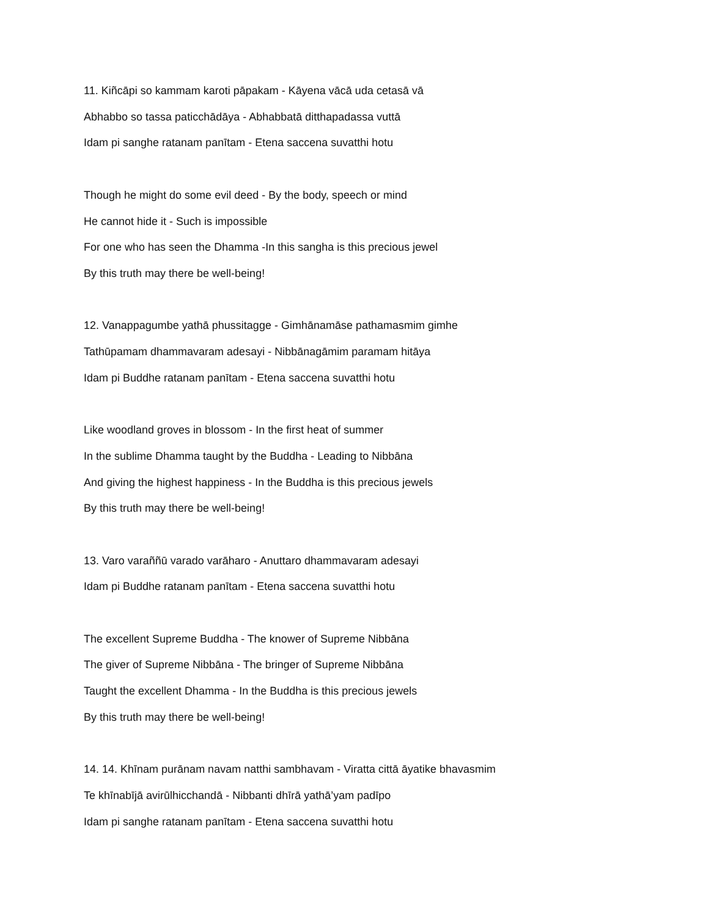11. Kiñcāpi so kammam karoti pāpakam - Kāyena vācā uda cetasā vā
Abhabbo so tassa paticchādāya - Abhabbatā ditthapadassa vuttā
Idam pi sanghe ratanam panītam - Etena saccena suvatthi hotu
Though he might do some evil deed - By the body, speech or mind
He cannot hide it - Such is impossible
For one who has seen the Dhamma -In this sangha is this precious jewel
By this truth may there be well-being!
12. Vanappagumbe yathā phussitagge - Gimhānamāse pathamasmim gimhe
Tathūpamam dhammavaram adesayi - Nibbānagāmim paramam hitāya
Idam pi Buddhe ratanam panītam - Etena saccena suvatthi hotu
Like woodland groves in blossom - In the first heat of summer
In the sublime Dhamma taught by the Buddha - Leading to Nibbāna
And giving the highest happiness - In the Buddha is this precious jewels
By this truth may there be well-being!
13. Varo varaññū varado varāharo - Anuttaro dhammavaram adesayi
Idam pi Buddhe ratanam panītam - Etena saccena suvatthi hotu
The excellent Supreme Buddha - The knower of Supreme Nibbāna
The giver of Supreme Nibbāna - The bringer of Supreme Nibbāna
Taught the excellent Dhamma - In the Buddha is this precious jewels
By this truth may there be well-being!
14. 14. Khīnam purānam navam natthi sambhavam - Viratta cittā āyatike bhavasmim
Te khīnabījā avirūlhicchandā - Nibbanti dhīrā yathā’yam padīpo
Idam pi sanghe ratanam panītam - Etena saccena suvatthi hotu